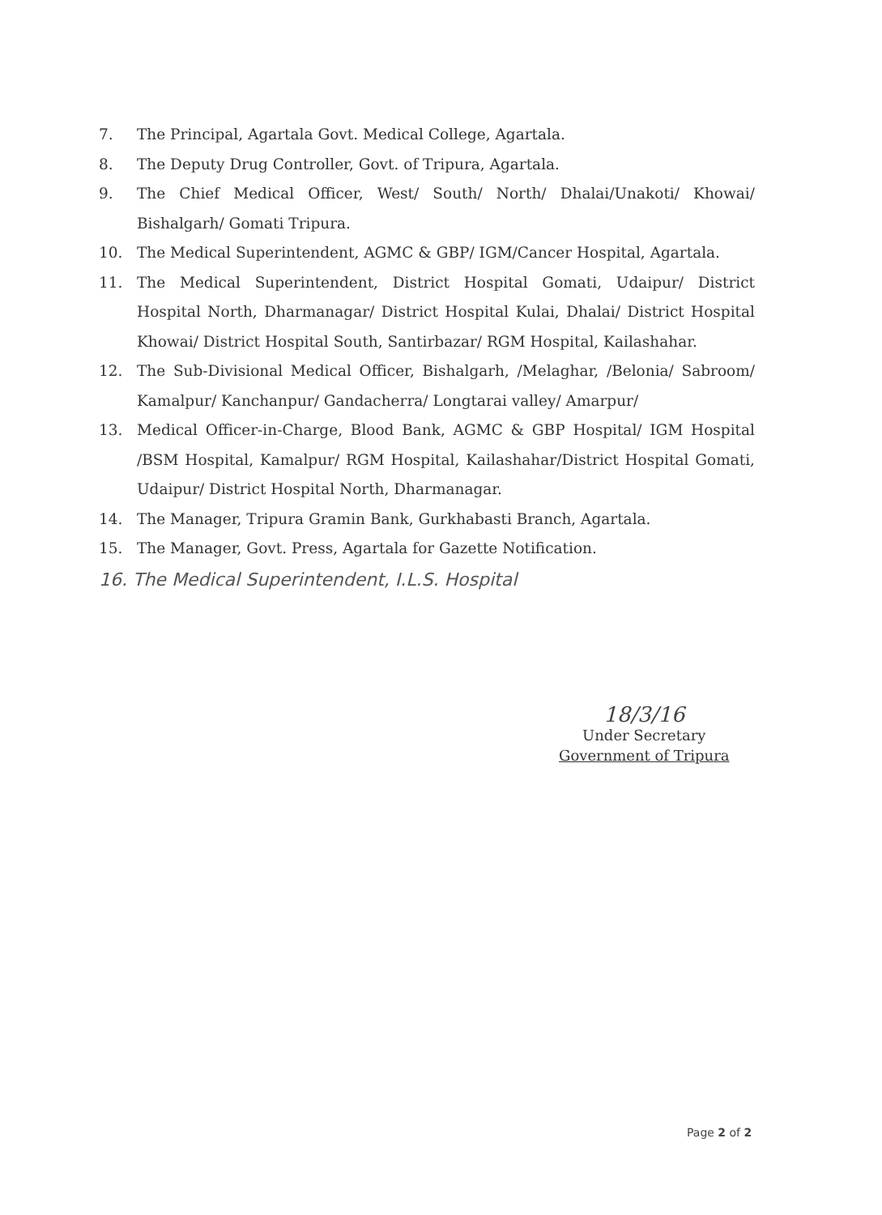7. The Principal, Agartala Govt. Medical College, Agartala.
8. The Deputy Drug Controller, Govt. of Tripura, Agartala.
9. The Chief Medical Officer, West/ South/ North/ Dhalai/Unakoti/ Khowai/ Bishalgarh/ Gomati Tripura.
10. The Medical Superintendent, AGMC & GBP/ IGM/Cancer Hospital, Agartala.
11. The Medical Superintendent, District Hospital Gomati, Udaipur/ District Hospital North, Dharmanagar/ District Hospital Kulai, Dhalai/ District Hospital Khowai/ District Hospital South, Santirbazar/ RGM Hospital, Kailashahar.
12. The Sub-Divisional Medical Officer, Bishalgarh, /Melaghar, /Belonia/ Sabroom/ Kamalpur/ Kanchanpur/ Gandacherra/ Longtarai valley/ Amarpur/
13. Medical Officer-in-Charge, Blood Bank, AGMC & GBP Hospital/ IGM Hospital /BSM Hospital, Kamalpur/ RGM Hospital, Kailashahar/District Hospital Gomati, Udaipur/ District Hospital North, Dharmanagar.
14. The Manager, Tripura Gramin Bank, Gurkhabasti Branch, Agartala.
15. The Manager, Govt. Press, Agartala for Gazette Notification.
16. The Medical Superintendent, I.L.S. Hospital
18/3/16
Under Secretary
Government of Tripura
Page 2 of 2